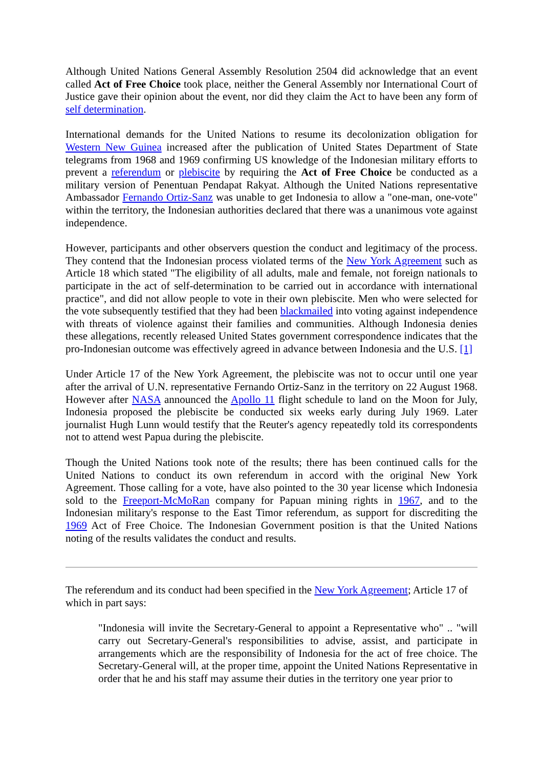Although United Nations General Assembly Resolution 2504 did acknowledge that an event called Act of Free Choice took place, neither the General Assembly nor International Court of Justice gave their opinion about the event, nor did they claim the Act to have been any form of self determination.
International demands for the United Nations to resume its decolonization obligation for Western New Guinea increased after the publication of United States Department of State telegrams from 1968 and 1969 confirming US knowledge of the Indonesian military efforts to prevent a referendum or plebiscite by requiring the Act of Free Choice be conducted as a military version of Penentuan Pendapat Rakyat. Although the United Nations representative Ambassador Fernando Ortiz-Sanz was unable to get Indonesia to allow a "one-man, one-vote" within the territory, the Indonesian authorities declared that there was a unanimous vote against independence.
However, participants and other observers question the conduct and legitimacy of the process. They contend that the Indonesian process violated terms of the New York Agreement such as Article 18 which stated "The eligibility of all adults, male and female, not foreign nationals to participate in the act of self-determination to be carried out in accordance with international practice", and did not allow people to vote in their own plebiscite. Men who were selected for the vote subsequently testified that they had been blackmailed into voting against independence with threats of violence against their families and communities. Although Indonesia denies these allegations, recently released United States government correspondence indicates that the pro-Indonesian outcome was effectively agreed in advance between Indonesia and the U.S. [1]
Under Article 17 of the New York Agreement, the plebiscite was not to occur until one year after the arrival of U.N. representative Fernando Ortiz-Sanz in the territory on 22 August 1968. However after NASA announced the Apollo 11 flight schedule to land on the Moon for July, Indonesia proposed the plebiscite be conducted six weeks early during July 1969. Later journalist Hugh Lunn would testify that the Reuter's agency repeatedly told its correspondents not to attend west Papua during the plebiscite.
Though the United Nations took note of the results; there has been continued calls for the United Nations to conduct its own referendum in accord with the original New York Agreement. Those calling for a vote, have also pointed to the 30 year license which Indonesia sold to the Freeport-McMoRan company for Papuan mining rights in 1967, and to the Indonesian military's response to the East Timor referendum, as support for discrediting the 1969 Act of Free Choice. The Indonesian Government position is that the United Nations noting of the results validates the conduct and results.
The referendum and its conduct had been specified in the New York Agreement; Article 17 of which in part says:
"Indonesia will invite the Secretary-General to appoint a Representative who" .. "will carry out Secretary-General's responsibilities to advise, assist, and participate in arrangements which are the responsibility of Indonesia for the act of free choice. The Secretary-General will, at the proper time, appoint the United Nations Representative in order that he and his staff may assume their duties in the territory one year prior to